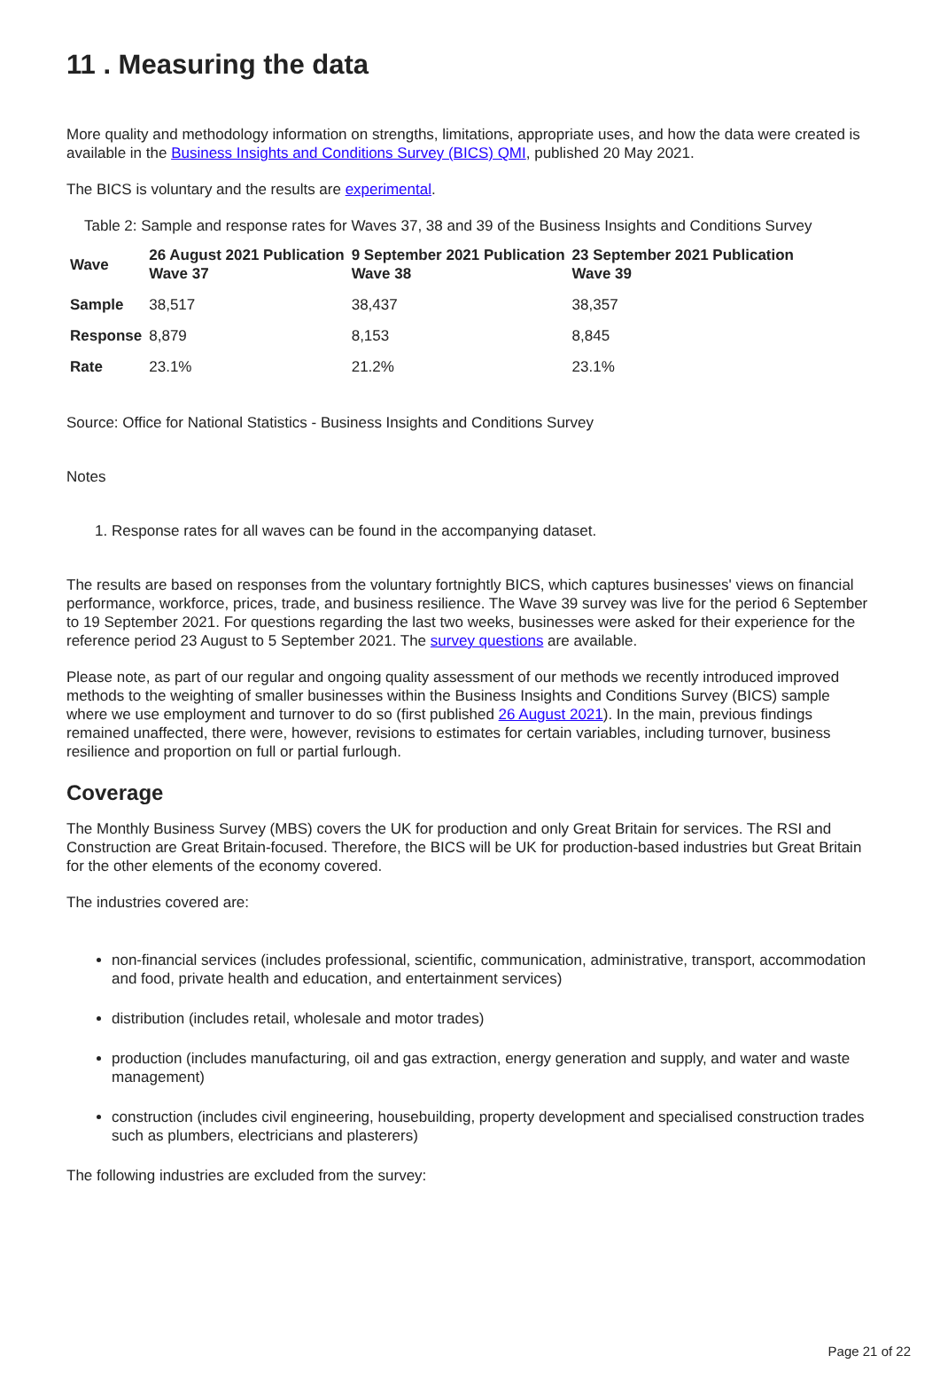11 . Measuring the data
More quality and methodology information on strengths, limitations, appropriate uses, and how the data were created is available in the Business Insights and Conditions Survey (BICS) QMI, published 20 May 2021.
The BICS is voluntary and the results are experimental.
Table 2: Sample and response rates for Waves 37, 38 and 39 of the Business Insights and Conditions Survey
| Wave | 26 August 2021 Publication Wave 37 | 9 September 2021 Publication Wave 38 | 23 September 2021 Publication Wave 39 |
| --- | --- | --- | --- |
| Sample | 38,517 | 38,437 | 38,357 |
| Response | 8,879 | 8,153 | 8,845 |
| Rate | 23.1% | 21.2% | 23.1% |
Source: Office for National Statistics - Business Insights and Conditions Survey
Notes
1. Response rates for all waves can be found in the accompanying dataset.
The results are based on responses from the voluntary fortnightly BICS, which captures businesses' views on financial performance, workforce, prices, trade, and business resilience. The Wave 39 survey was live for the period 6 September to 19 September 2021. For questions regarding the last two weeks, businesses were asked for their experience for the reference period 23 August to 5 September 2021. The survey questions are available.
Please note, as part of our regular and ongoing quality assessment of our methods we recently introduced improved methods to the weighting of smaller businesses within the Business Insights and Conditions Survey (BICS) sample where we use employment and turnover to do so (first published 26 August 2021). In the main, previous findings remained unaffected, there were, however, revisions to estimates for certain variables, including turnover, business resilience and proportion on full or partial furlough.
Coverage
The Monthly Business Survey (MBS) covers the UK for production and only Great Britain for services. The RSI and Construction are Great Britain-focused. Therefore, the BICS will be UK for production-based industries but Great Britain for the other elements of the economy covered.
The industries covered are:
non-financial services (includes professional, scientific, communication, administrative, transport, accommodation and food, private health and education, and entertainment services)
distribution (includes retail, wholesale and motor trades)
production (includes manufacturing, oil and gas extraction, energy generation and supply, and water and waste management)
construction (includes civil engineering, housebuilding, property development and specialised construction trades such as plumbers, electricians and plasterers)
The following industries are excluded from the survey:
Page 21 of 22